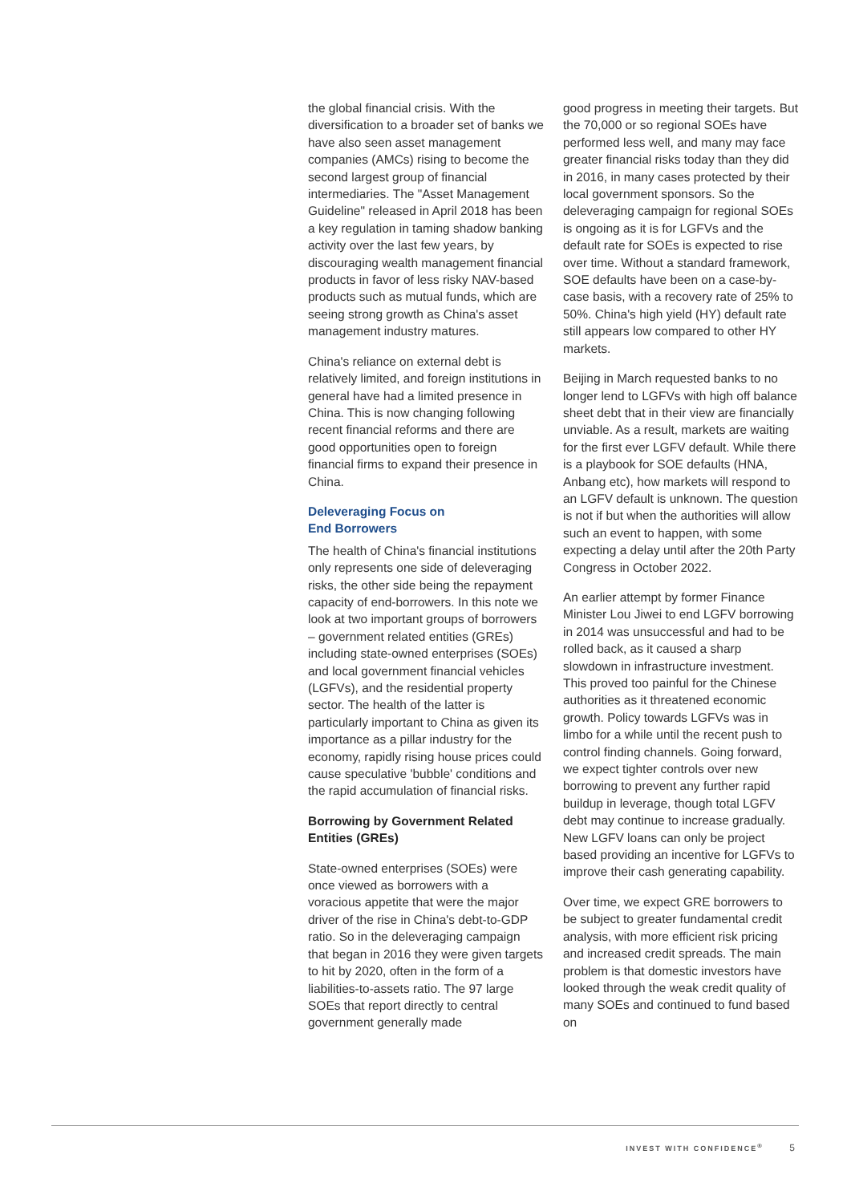the global financial crisis. With the diversification to a broader set of banks we have also seen asset management companies (AMCs) rising to become the second largest group of financial intermediaries. The "Asset Management Guideline" released in April 2018 has been a key regulation in taming shadow banking activity over the last few years, by discouraging wealth management financial products in favor of less risky NAV-based products such as mutual funds, which are seeing strong growth as China's asset management industry matures.
China's reliance on external debt is relatively limited, and foreign institutions in general have had a limited presence in China. This is now changing following recent financial reforms and there are good opportunities open to foreign financial firms to expand their presence in China.
Deleveraging Focus on
End Borrowers
The health of China's financial institutions only represents one side of deleveraging risks, the other side being the repayment capacity of end-borrowers. In this note we look at two important groups of borrowers – government related entities (GREs) including state-owned enterprises (SOEs) and local government financial vehicles (LGFVs), and the residential property sector. The health of the latter is particularly important to China as given its importance as a pillar industry for the economy, rapidly rising house prices could cause speculative 'bubble' conditions and the rapid accumulation of financial risks.
Borrowing by Government Related Entities (GREs)
State-owned enterprises (SOEs) were once viewed as borrowers with a voracious appetite that were the major driver of the rise in China's debt-to-GDP ratio. So in the deleveraging campaign that began in 2016 they were given targets to hit by 2020, often in the form of a liabilities-to-assets ratio. The 97 large SOEs that report directly to central government generally made
good progress in meeting their targets. But the 70,000 or so regional SOEs have performed less well, and many may face greater financial risks today than they did in 2016, in many cases protected by their local government sponsors. So the deleveraging campaign for regional SOEs is ongoing as it is for LGFVs and the default rate for SOEs is expected to rise over time. Without a standard framework, SOE defaults have been on a case-by-case basis, with a recovery rate of 25% to 50%. China's high yield (HY) default rate still appears low compared to other HY markets.
Beijing in March requested banks to no longer lend to LGFVs with high off balance sheet debt that in their view are financially unviable. As a result, markets are waiting for the first ever LGFV default. While there is a playbook for SOE defaults (HNA, Anbang etc), how markets will respond to an LGFV default is unknown. The question is not if but when the authorities will allow such an event to happen, with some expecting a delay until after the 20th Party Congress in October 2022.
An earlier attempt by former Finance Minister Lou Jiwei to end LGFV borrowing in 2014 was unsuccessful and had to be rolled back, as it caused a sharp slowdown in infrastructure investment. This proved too painful for the Chinese authorities as it threatened economic growth. Policy towards LGFVs was in limbo for a while until the recent push to control finding channels. Going forward, we expect tighter controls over new borrowing to prevent any further rapid buildup in leverage, though total LGFV debt may continue to increase gradually. New LGFV loans can only be project based providing an incentive for LGFVs to improve their cash generating capability.
Over time, we expect GRE borrowers to be subject to greater fundamental credit analysis, with more efficient risk pricing and increased credit spreads. The main problem is that domestic investors have looked through the weak credit quality of many SOEs and continued to fund based on
INVEST WITH CONFIDENCE<sup>®</sup> 5